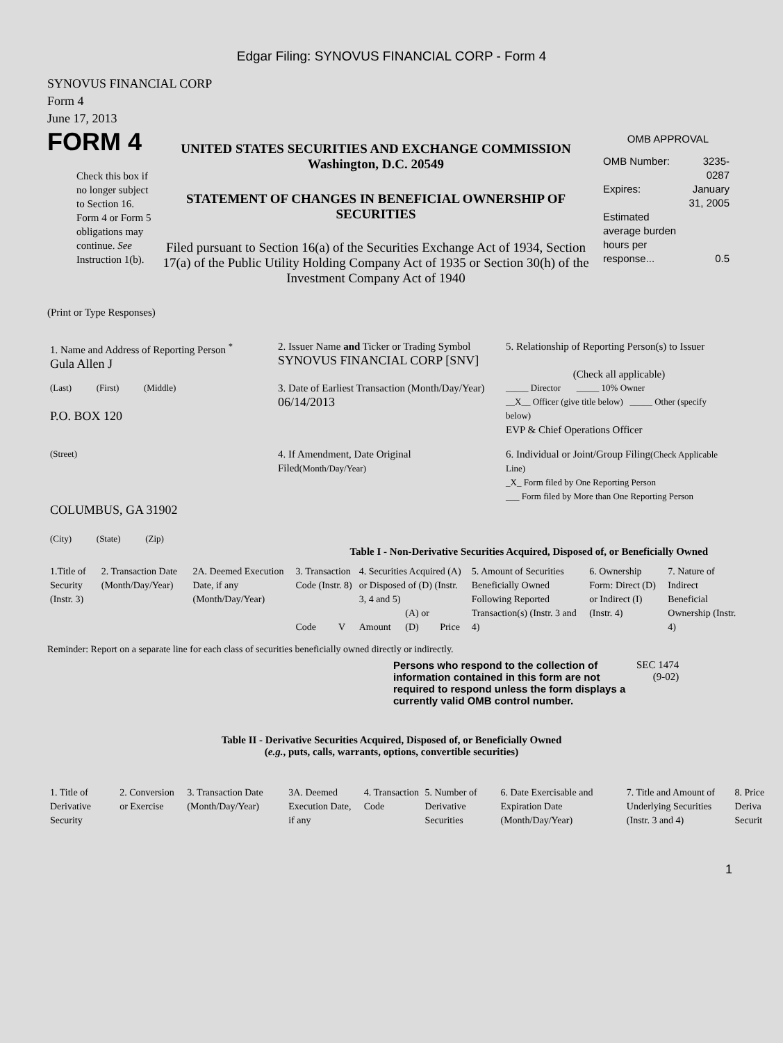Edgar Filing: SYNOVUS FINANCIAL CORP - Form 4
SYNOVUS FINANCIAL CORP
Form 4
June 17, 2013
FORM 4
Check this box if no longer subject to Section 16. Form 4 or Form 5 obligations may continue. See Instruction 1(b).
UNITED STATES SECURITIES AND EXCHANGE COMMISSION
Washington, D.C. 20549
STATEMENT OF CHANGES IN BENEFICIAL OWNERSHIP OF SECURITIES
Filed pursuant to Section 16(a) of the Securities Exchange Act of 1934, Section 17(a) of the Public Utility Holding Company Act of 1935 or Section 30(h) of the Investment Company Act of 1940
OMB APPROVAL
| OMB Number: | 3235-0287 |
| Expires: | January 31, 2005 |
| Estimated average burden hours per response... | 0.5 |
(Print or Type Responses)
| 1. Name and Address of Reporting Person <sup>*</sup> Gula Allen J | 2. Issuer Name and Ticker or Trading Symbol SYNOVUS FINANCIAL CORP [SNV] | 5. Relationship of Reporting Person(s) to Issuer (Check all applicable) |
| (Last) (First) (Middle) P.O. BOX 120 | 3. Date of Earliest Transaction (Month/Day/Year) 06/14/2013 | _____ Director _____ 10% Owner __X__ Officer (give title below) _____ Other (specify below) EVP & Chief Operations Officer |
| (Street) COLUMBUS, GA 31902 (City) (State) (Zip) | 4. If Amendment, Date Original Filed (Month/Day/Year) | 6. Individual or Joint/Group Filing (Check Applicable Line) _X_ Form filed by One Reporting Person ___ Form filed by More than One Reporting Person |
Table I - Non-Derivative Securities Acquired, Disposed of, or Beneficially Owned
| 1.Title of Security (Instr. 3) | 2. Transaction Date (Month/Day/Year) | 2A. Deemed Execution Date, if any (Month/Day/Year) | 3. Transaction Code (Instr. 8) | | 4. Securities Acquired (A) or Disposed of (D) (Instr. 3, 4 and 5) | | | 5. Amount of Securities Beneficially Owned Following Reported Transaction(s) (Instr. 3 and 4) | 6. Ownership Form: Direct (D) or Indirect (I) (Instr. 4) | 7. Nature of Indirect Beneficial Ownership (Instr. 4) |
| --- | --- | --- | --- | --- | --- | --- | --- | --- | --- | --- |
| | | | Code | V | Amount | (A) or (D) | Price | | | |
Reminder: Report on a separate line for each class of securities beneficially owned directly or indirectly.
Persons who respond to the collection of information contained in this form are not required to respond unless the form displays a currently valid OMB control number.
SEC 1474
(9-02)
Table II - Derivative Securities Acquired, Disposed of, or Beneficially Owned
(e.g., puts, calls, warrants, options, convertible securities)
| 1. Title of Derivative Security | 2. Conversion or Exercise | 3. Transaction Date (Month/Day/Year) | 3A. Deemed Execution Date, if any | 4. Transaction Code | 5. Number of Derivative Securities | 6. Date Exercisable and Expiration Date (Month/Day/Year) | 7. Title and Amount of Underlying Securities (Instr. 3 and 4) | 8. Price Deriva Securit |
| --- | --- | --- | --- | --- | --- | --- | --- | --- |
1